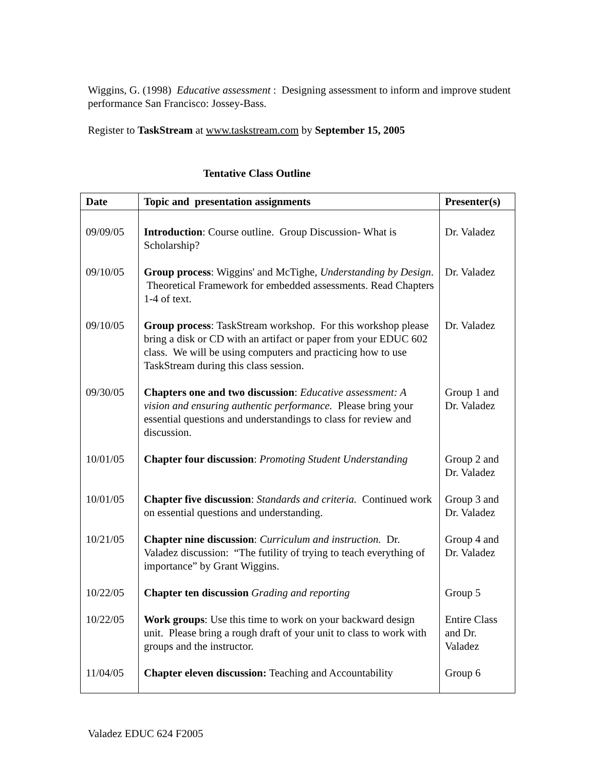Wiggins, G. (1998) Educative assessment : Designing assessment to inform and improve student performance San Francisco: Jossey-Bass.
Register to TaskStream at www.taskstream.com by September 15, 2005
Tentative Class Outline
| Date | Topic and presentation assignments | Presenter(s) |
| --- | --- | --- |
| 09/09/05 | Introduction : Course outline. Group Discussion- What is Scholarship? | Dr. Valadez |
| 09/10/05 | Group process : Wiggins' and McTighe, Understanding by Design . Theoretical Framework for embedded assessments. Read Chapters 1-4 of text. | Dr. Valadez |
| 09/10/05 | Group process : TaskStream workshop. For this workshop please bring a disk or CD with an artifact or paper from your EDUC 602 class. We will be using computers and practicing how to use TaskStream during this class session. | Dr. Valadez |
| 09/30/05 | Chapters one and two discussion : Educative assessment: A vision and ensuring authentic performance. Please bring your essential questions and understandings to class for review and discussion. | Group 1 and Dr. Valadez |
| 10/01/05 | Chapter four discussion : Promoting Student Understanding | Group 2 and Dr. Valadez |
| 10/01/05 | Chapter five discussion : Standards and criteria. Continued work on essential questions and understanding. | Group 3 and Dr. Valadez |
| 10/21/05 | Chapter nine discussion : Curriculum and instruction. Dr. Valadez discussion: “The futility of trying to teach everything of importance” by Grant Wiggins. | Group 4 and Dr. Valadez |
| 10/22/05 | Chapter ten discussion Grading and reporting | Group 5 |
| 10/22/05 | Work groups : Use this time to work on your backward design unit. Please bring a rough draft of your unit to class to work with groups and the instructor. | Entire Class and Dr. Valadez |
| 11/04/05 | Chapter eleven discussion: Teaching and Accountability | Group 6 |
Valadez EDUC 624 F2005